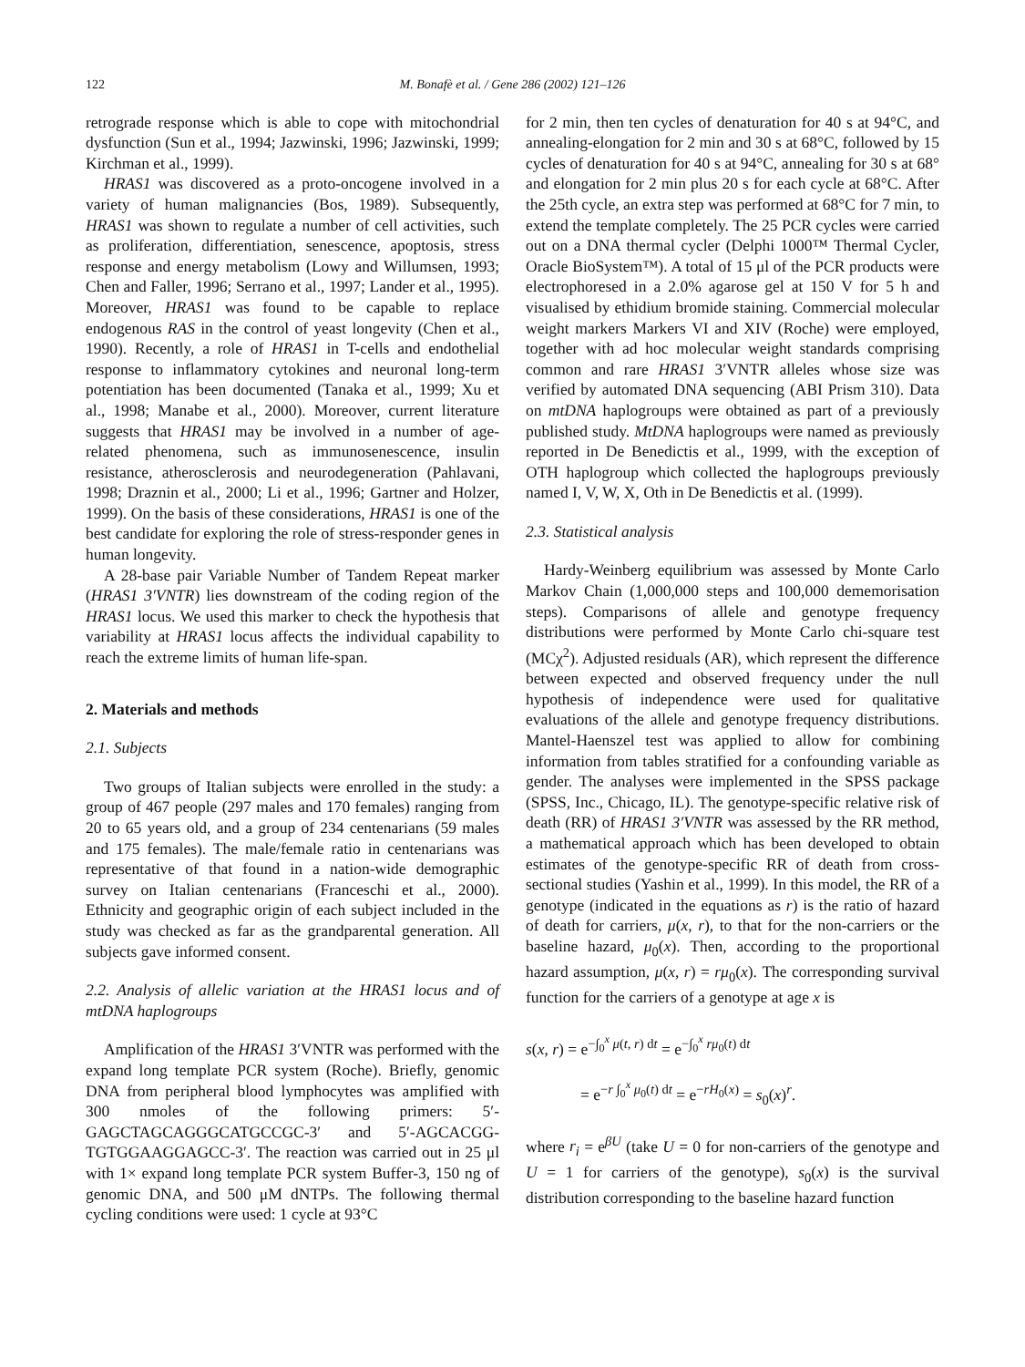122 M. Bonafè et al. / Gene 286 (2002) 121–126
retrograde response which is able to cope with mitochondrial dysfunction (Sun et al., 1994; Jazwinski, 1996; Jazwinski, 1999; Kirchman et al., 1999).
HRAS1 was discovered as a proto-oncogene involved in a variety of human malignancies (Bos, 1989). Subsequently, HRAS1 was shown to regulate a number of cell activities, such as proliferation, differentiation, senescence, apoptosis, stress response and energy metabolism (Lowy and Willumsen, 1993; Chen and Faller, 1996; Serrano et al., 1997; Lander et al., 1995). Moreover, HRAS1 was found to be capable to replace endogenous RAS in the control of yeast longevity (Chen et al., 1990). Recently, a role of HRAS1 in T-cells and endothelial response to inflammatory cytokines and neuronal long-term potentiation has been documented (Tanaka et al., 1999; Xu et al., 1998; Manabe et al., 2000). Moreover, current literature suggests that HRAS1 may be involved in a number of age-related phenomena, such as immunosenescence, insulin resistance, atherosclerosis and neurodegeneration (Pahlavani, 1998; Draznin et al., 2000; Li et al., 1996; Gartner and Holzer, 1999). On the basis of these considerations, HRAS1 is one of the best candidate for exploring the role of stress-responder genes in human longevity.
A 28-base pair Variable Number of Tandem Repeat marker (HRAS1 3′VNTR) lies downstream of the coding region of the HRAS1 locus. We used this marker to check the hypothesis that variability at HRAS1 locus affects the individual capability to reach the extreme limits of human life-span.
2. Materials and methods
2.1. Subjects
Two groups of Italian subjects were enrolled in the study: a group of 467 people (297 males and 170 females) ranging from 20 to 65 years old, and a group of 234 centenarians (59 males and 175 females). The male/female ratio in centenarians was representative of that found in a nation-wide demographic survey on Italian centenarians (Franceschi et al., 2000). Ethnicity and geographic origin of each subject included in the study was checked as far as the grandparental generation. All subjects gave informed consent.
2.2. Analysis of allelic variation at the HRAS1 locus and of mtDNA haplogroups
Amplification of the HRAS1 3′VNTR was performed with the expand long template PCR system (Roche). Briefly, genomic DNA from peripheral blood lymphocytes was amplified with 300 nmoles of the following primers: 5′-GAGCTAGCAGGGCATGCCGC-3′ and 5′-AGCACGG-TGTGGAAGGAGCC-3′. The reaction was carried out in 25 μl with 1× expand long template PCR system Buffer-3, 150 ng of genomic DNA, and 500 μM dNTPs. The following thermal cycling conditions were used: 1 cycle at 93°C
for 2 min, then ten cycles of denaturation for 40 s at 94°C, and annealing-elongation for 2 min and 30 s at 68°C, followed by 15 cycles of denaturation for 40 s at 94°C, annealing for 30 s at 68° and elongation for 2 min plus 20 s for each cycle at 68°C. After the 25th cycle, an extra step was performed at 68°C for 7 min, to extend the template completely. The 25 PCR cycles were carried out on a DNA thermal cycler (Delphi 1000™ Thermal Cycler, Oracle BioSystem™). A total of 15 μl of the PCR products were electrophoresed in a 2.0% agarose gel at 150 V for 5 h and visualised by ethidium bromide staining. Commercial molecular weight markers Markers VI and XIV (Roche) were employed, together with ad hoc molecular weight standards comprising common and rare HRAS1 3′VNTR alleles whose size was verified by automated DNA sequencing (ABI Prism 310). Data on mtDNA haplogroups were obtained as part of a previously published study. MtDNA haplogroups were named as previously reported in De Benedictis et al., 1999, with the exception of OTH haplogroup which collected the haplogroups previously named I, V, W, X, Oth in De Benedictis et al. (1999).
2.3. Statistical analysis
Hardy-Weinberg equilibrium was assessed by Monte Carlo Markov Chain (1,000,000 steps and 100,000 dememorisation steps). Comparisons of allele and genotype frequency distributions were performed by Monte Carlo chi-square test (MCχ<sup>2</sup>). Adjusted residuals (AR), which represent the difference between expected and observed frequency under the null hypothesis of independence were used for qualitative evaluations of the allele and genotype frequency distributions. Mantel-Haenszel test was applied to allow for combining information from tables stratified for a confounding variable as gender. The analyses were implemented in the SPSS package (SPSS, Inc., Chicago, IL). The genotype-specific relative risk of death (RR) of HRAS1 3′VNTR was assessed by the RR method, a mathematical approach which has been developed to obtain estimates of the genotype-specific RR of death from cross-sectional studies (Yashin et al., 1999). In this model, the RR of a genotype (indicated in the equations as r) is the ratio of hazard of death for carriers, μ(x, r), to that for the non-carriers or the baseline hazard, μ<sub>0</sub>(x). Then, according to the proportional hazard assumption, μ(x, r) = rμ<sub>0</sub>(x). The corresponding survival function for the carriers of a genotype at age x is
s(x, r) = e<sup>−∫<sub>0</sub><sup>x</sup> μ(t, r) dt</sup> = e<sup>−∫<sub>0</sub><sup>x</sup> rμ<sub>0</sub>(t) dt</sup>
= e<sup>−r ∫<sub>0</sub><sup>x</sup> μ<sub>0</sub>(t) dt</sup> = e<sup>−rH<sub>0</sub>(x)</sup> = s<sub>0</sub>(x)<sup>r</sup>.
where r<sub>i</sub> = e<sup>βU</sup> (take U = 0 for non-carriers of the genotype and U = 1 for carriers of the genotype), s<sub>0</sub>(x) is the survival distribution corresponding to the baseline hazard function